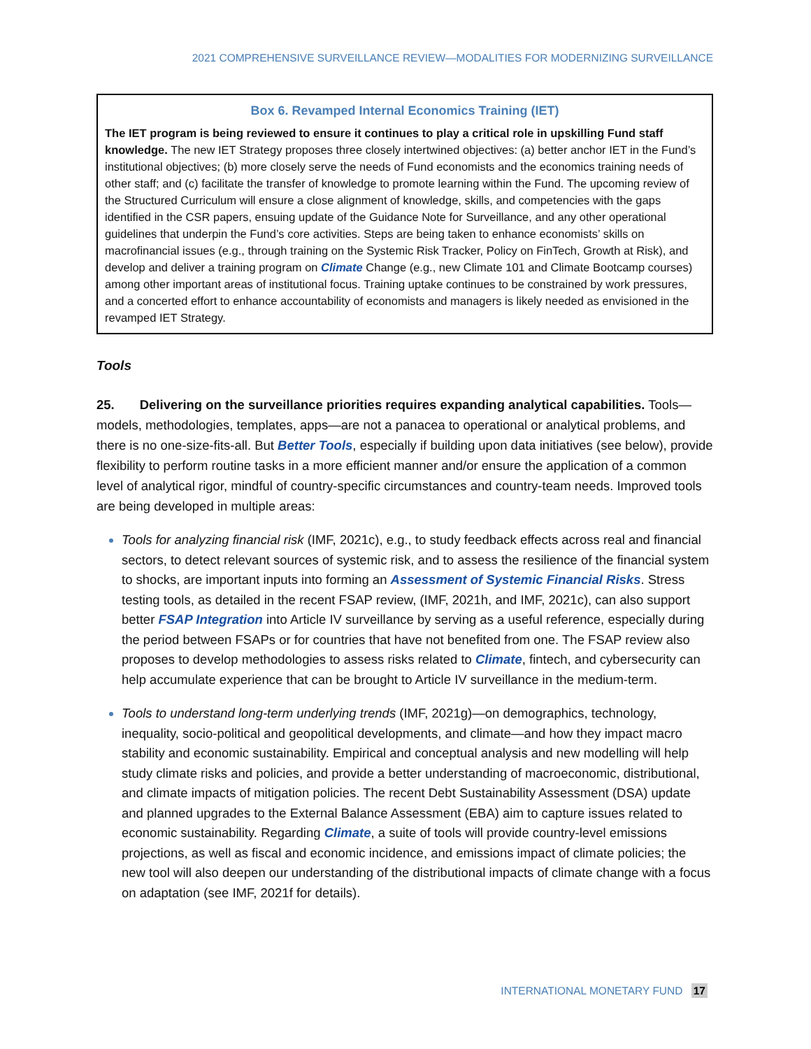2021 COMPREHENSIVE SURVEILLANCE REVIEW—MODALITIES FOR MODERNIZING SURVEILLANCE
Box 6. Revamped Internal Economics Training (IET)
The IET program is being reviewed to ensure it continues to play a critical role in upskilling Fund staff knowledge. The new IET Strategy proposes three closely intertwined objectives: (a) better anchor IET in the Fund’s institutional objectives; (b) more closely serve the needs of Fund economists and the economics training needs of other staff; and (c) facilitate the transfer of knowledge to promote learning within the Fund. The upcoming review of the Structured Curriculum will ensure a close alignment of knowledge, skills, and competencies with the gaps identified in the CSR papers, ensuing update of the Guidance Note for Surveillance, and any other operational guidelines that underpin the Fund’s core activities. Steps are being taken to enhance economists’ skills on macrofinancial issues (e.g., through training on the Systemic Risk Tracker, Policy on FinTech, Growth at Risk), and develop and deliver a training program on Climate Change (e.g., new Climate 101 and Climate Bootcamp courses) among other important areas of institutional focus. Training uptake continues to be constrained by work pressures, and a concerted effort to enhance accountability of economists and managers is likely needed as envisioned in the revamped IET Strategy.
Tools
25. Delivering on the surveillance priorities requires expanding analytical capabilities. Tools—models, methodologies, templates, apps—are not a panacea to operational or analytical problems, and there is no one-size-fits-all. But Better Tools, especially if building upon data initiatives (see below), provide flexibility to perform routine tasks in a more efficient manner and/or ensure the application of a common level of analytical rigor, mindful of country-specific circumstances and country-team needs. Improved tools are being developed in multiple areas:
Tools for analyzing financial risk (IMF, 2021c), e.g., to study feedback effects across real and financial sectors, to detect relevant sources of systemic risk, and to assess the resilience of the financial system to shocks, are important inputs into forming an Assessment of Systemic Financial Risks. Stress testing tools, as detailed in the recent FSAP review, (IMF, 2021h, and IMF, 2021c), can also support better FSAP Integration into Article IV surveillance by serving as a useful reference, especially during the period between FSAPs or for countries that have not benefited from one. The FSAP review also proposes to develop methodologies to assess risks related to Climate, fintech, and cybersecurity can help accumulate experience that can be brought to Article IV surveillance in the medium-term.
Tools to understand long-term underlying trends (IMF, 2021g)—on demographics, technology, inequality, socio-political and geopolitical developments, and climate—and how they impact macro stability and economic sustainability. Empirical and conceptual analysis and new modelling will help study climate risks and policies, and provide a better understanding of macroeconomic, distributional, and climate impacts of mitigation policies. The recent Debt Sustainability Assessment (DSA) update and planned upgrades to the External Balance Assessment (EBA) aim to capture issues related to economic sustainability. Regarding Climate, a suite of tools will provide country-level emissions projections, as well as fiscal and economic incidence, and emissions impact of climate policies; the new tool will also deepen our understanding of the distributional impacts of climate change with a focus on adaptation (see IMF, 2021f for details).
INTERNATIONAL MONETARY FUND 17